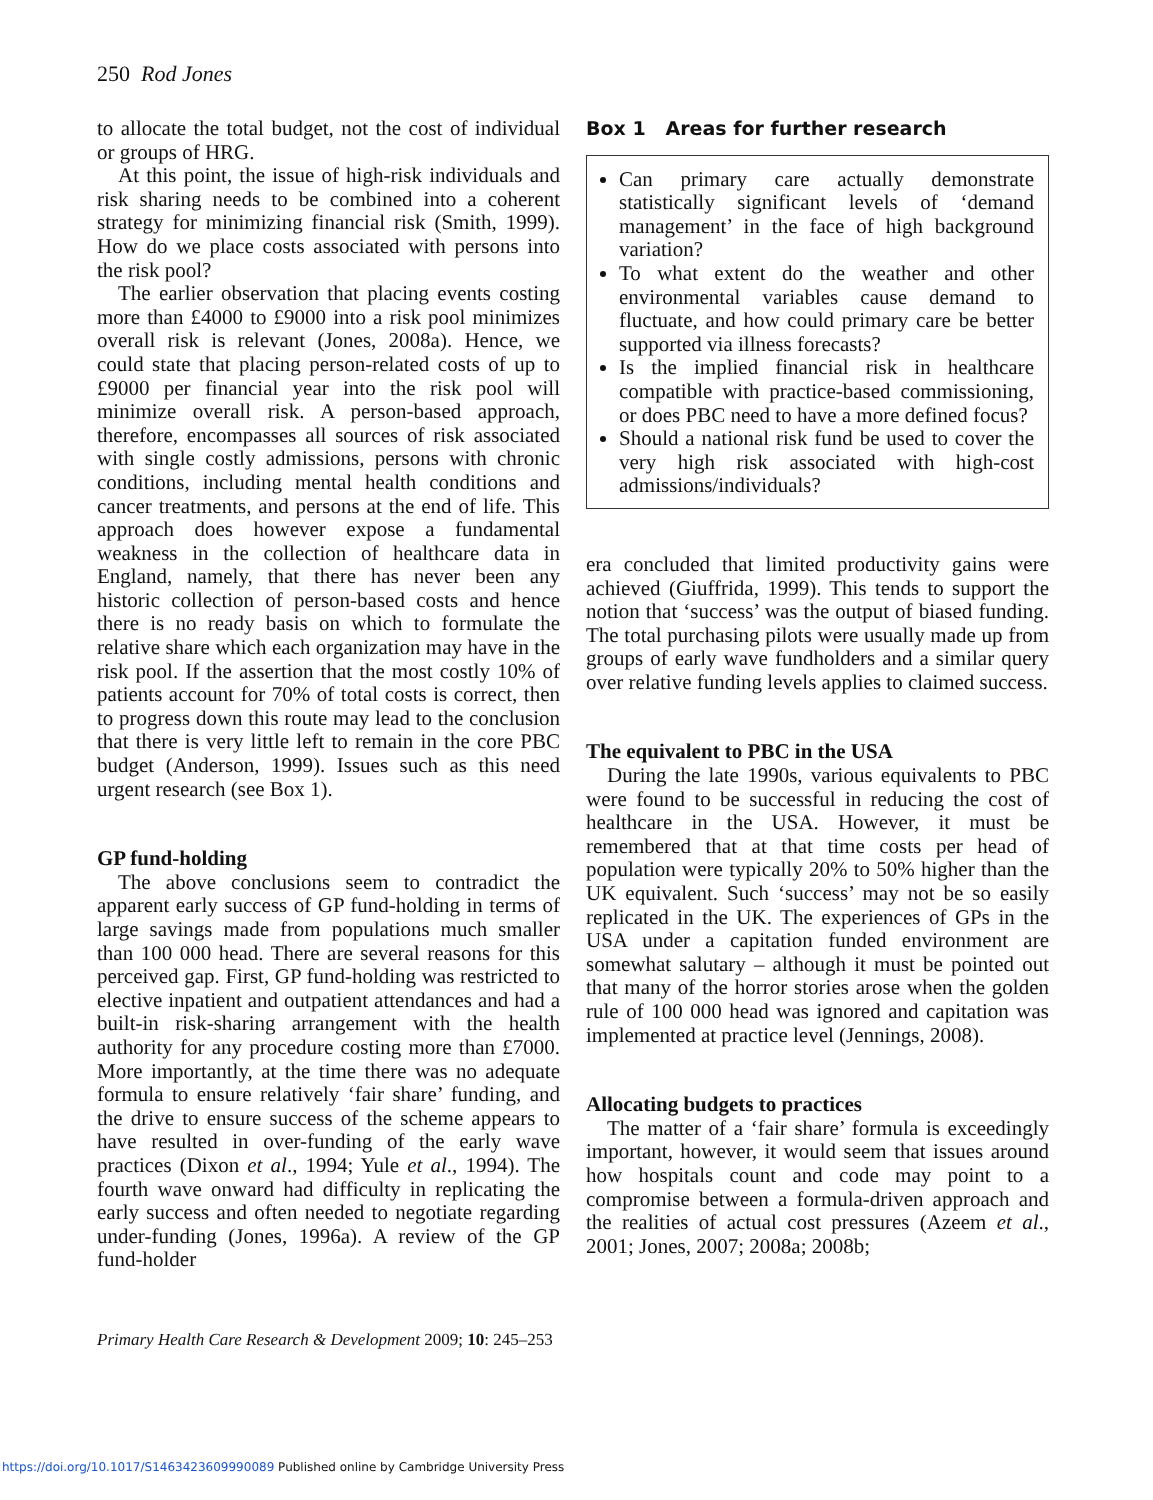250 Rod Jones
to allocate the total budget, not the cost of individual or groups of HRG.
At this point, the issue of high-risk individuals and risk sharing needs to be combined into a coherent strategy for minimizing financial risk (Smith, 1999). How do we place costs associated with persons into the risk pool?
The earlier observation that placing events costing more than £4000 to £9000 into a risk pool minimizes overall risk is relevant (Jones, 2008a). Hence, we could state that placing person-related costs of up to £9000 per financial year into the risk pool will minimize overall risk. A person-based approach, therefore, encompasses all sources of risk associated with single costly admissions, persons with chronic conditions, including mental health conditions and cancer treatments, and persons at the end of life. This approach does however expose a fundamental weakness in the collection of healthcare data in England, namely, that there has never been any historic collection of person-based costs and hence there is no ready basis on which to formulate the relative share which each organization may have in the risk pool. If the assertion that the most costly 10% of patients account for 70% of total costs is correct, then to progress down this route may lead to the conclusion that there is very little left to remain in the core PBC budget (Anderson, 1999). Issues such as this need urgent research (see Box 1).
GP fund-holding
The above conclusions seem to contradict the apparent early success of GP fund-holding in terms of large savings made from populations much smaller than 100 000 head. There are several reasons for this perceived gap. First, GP fund-holding was restricted to elective inpatient and outpatient attendances and had a built-in risk-sharing arrangement with the health authority for any procedure costing more than £7000. More importantly, at the time there was no adequate formula to ensure relatively ‘fair share’ funding, and the drive to ensure success of the scheme appears to have resulted in over-funding of the early wave practices (Dixon et al., 1994; Yule et al., 1994). The fourth wave onward had difficulty in replicating the early success and often needed to negotiate regarding under-funding (Jones, 1996a). A review of the GP fund-holder
Box 1 Areas for further research
Can primary care actually demonstrate statistically significant levels of ‘demand management’ in the face of high background variation?
To what extent do the weather and other environmental variables cause demand to fluctuate, and how could primary care be better supported via illness forecasts?
Is the implied financial risk in healthcare compatible with practice-based commissioning, or does PBC need to have a more defined focus?
Should a national risk fund be used to cover the very high risk associated with high-cost admissions/individuals?
era concluded that limited productivity gains were achieved (Giuffrida, 1999). This tends to support the notion that ‘success’ was the output of biased funding. The total purchasing pilots were usually made up from groups of early wave fundholders and a similar query over relative funding levels applies to claimed success.
The equivalent to PBC in the USA
During the late 1990s, various equivalents to PBC were found to be successful in reducing the cost of healthcare in the USA. However, it must be remembered that at that time costs per head of population were typically 20% to 50% higher than the UK equivalent. Such ‘success’ may not be so easily replicated in the UK. The experiences of GPs in the USA under a capitation funded environment are somewhat salutary – although it must be pointed out that many of the horror stories arose when the golden rule of 100 000 head was ignored and capitation was implemented at practice level (Jennings, 2008).
Allocating budgets to practices
The matter of a ‘fair share’ formula is exceedingly important, however, it would seem that issues around how hospitals count and code may point to a compromise between a formula-driven approach and the realities of actual cost pressures (Azeem et al., 2001; Jones, 2007; 2008a; 2008b;
Primary Health Care Research & Development 2009; 10: 245–253
https://doi.org/10.1017/S1463423609990089 Published online by Cambridge University Press